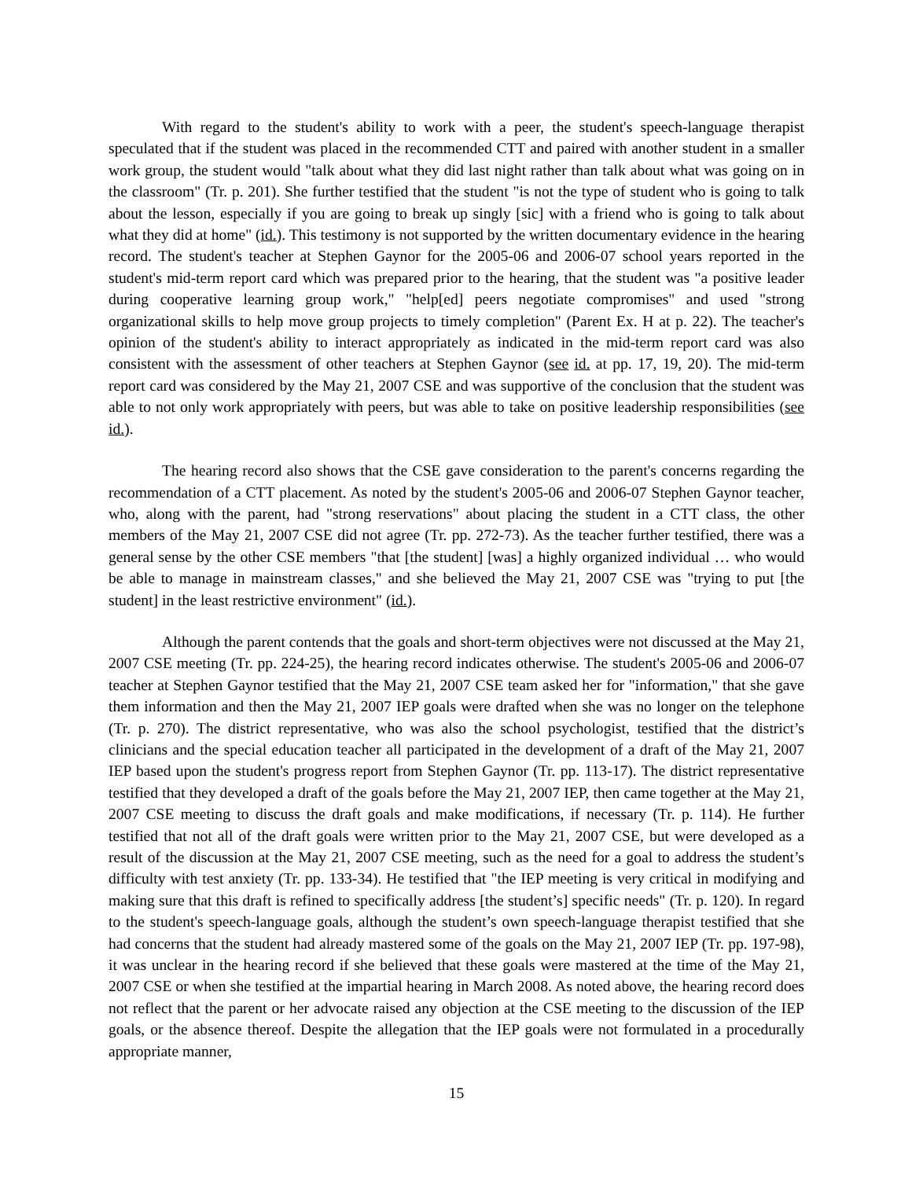With regard to the student's ability to work with a peer, the student's speech-language therapist speculated that if the student was placed in the recommended CTT and paired with another student in a smaller work group, the student would "talk about what they did last night rather than talk about what was going on in the classroom" (Tr. p. 201). She further testified that the student "is not the type of student who is going to talk about the lesson, especially if you are going to break up singly [sic] with a friend who is going to talk about what they did at home" (id.). This testimony is not supported by the written documentary evidence in the hearing record. The student's teacher at Stephen Gaynor for the 2005-06 and 2006-07 school years reported in the student's mid-term report card which was prepared prior to the hearing, that the student was "a positive leader during cooperative learning group work," "help[ed] peers negotiate compromises" and used "strong organizational skills to help move group projects to timely completion" (Parent Ex. H at p. 22). The teacher's opinion of the student's ability to interact appropriately as indicated in the mid-term report card was also consistent with the assessment of other teachers at Stephen Gaynor (see id. at pp. 17, 19, 20). The mid-term report card was considered by the May 21, 2007 CSE and was supportive of the conclusion that the student was able to not only work appropriately with peers, but was able to take on positive leadership responsibilities (see id.).
The hearing record also shows that the CSE gave consideration to the parent's concerns regarding the recommendation of a CTT placement. As noted by the student's 2005-06 and 2006-07 Stephen Gaynor teacher, who, along with the parent, had "strong reservations" about placing the student in a CTT class, the other members of the May 21, 2007 CSE did not agree (Tr. pp. 272-73). As the teacher further testified, there was a general sense by the other CSE members "that [the student] [was] a highly organized individual … who would be able to manage in mainstream classes," and she believed the May 21, 2007 CSE was "trying to put [the student] in the least restrictive environment" (id.).
Although the parent contends that the goals and short-term objectives were not discussed at the May 21, 2007 CSE meeting (Tr. pp. 224-25), the hearing record indicates otherwise. The student's 2005-06 and 2006-07 teacher at Stephen Gaynor testified that the May 21, 2007 CSE team asked her for "information," that she gave them information and then the May 21, 2007 IEP goals were drafted when she was no longer on the telephone (Tr. p. 270). The district representative, who was also the school psychologist, testified that the district’s clinicians and the special education teacher all participated in the development of a draft of the May 21, 2007 IEP based upon the student's progress report from Stephen Gaynor (Tr. pp. 113-17). The district representative testified that they developed a draft of the goals before the May 21, 2007 IEP, then came together at the May 21, 2007 CSE meeting to discuss the draft goals and make modifications, if necessary (Tr. p. 114). He further testified that not all of the draft goals were written prior to the May 21, 2007 CSE, but were developed as a result of the discussion at the May 21, 2007 CSE meeting, such as the need for a goal to address the student’s difficulty with test anxiety (Tr. pp. 133-34). He testified that "the IEP meeting is very critical in modifying and making sure that this draft is refined to specifically address [the student’s] specific needs" (Tr. p. 120). In regard to the student's speech-language goals, although the student’s own speech-language therapist testified that she had concerns that the student had already mastered some of the goals on the May 21, 2007 IEP (Tr. pp. 197-98), it was unclear in the hearing record if she believed that these goals were mastered at the time of the May 21, 2007 CSE or when she testified at the impartial hearing in March 2008. As noted above, the hearing record does not reflect that the parent or her advocate raised any objection at the CSE meeting to the discussion of the IEP goals, or the absence thereof. Despite the allegation that the IEP goals were not formulated in a procedurally appropriate manner,
15